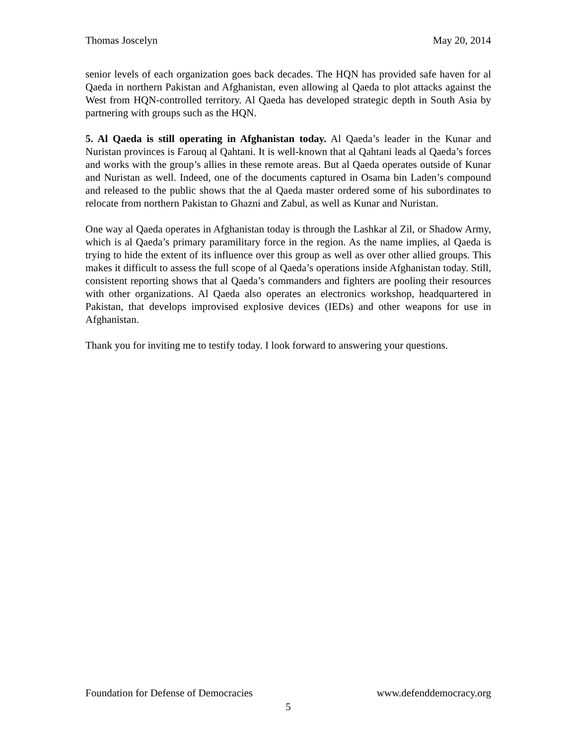Thomas Joscelyn May 20, 2014
senior levels of each organization goes back decades. The HQN has provided safe haven for al Qaeda in northern Pakistan and Afghanistan, even allowing al Qaeda to plot attacks against the West from HQN-controlled territory. Al Qaeda has developed strategic depth in South Asia by partnering with groups such as the HQN.
5. Al Qaeda is still operating in Afghanistan today. Al Qaeda’s leader in the Kunar and Nuristan provinces is Farouq al Qahtani. It is well-known that al Qahtani leads al Qaeda’s forces and works with the group’s allies in these remote areas. But al Qaeda operates outside of Kunar and Nuristan as well. Indeed, one of the documents captured in Osama bin Laden’s compound and released to the public shows that the al Qaeda master ordered some of his subordinates to relocate from northern Pakistan to Ghazni and Zabul, as well as Kunar and Nuristan.
One way al Qaeda operates in Afghanistan today is through the Lashkar al Zil, or Shadow Army, which is al Qaeda’s primary paramilitary force in the region. As the name implies, al Qaeda is trying to hide the extent of its influence over this group as well as over other allied groups. This makes it difficult to assess the full scope of al Qaeda’s operations inside Afghanistan today. Still, consistent reporting shows that al Qaeda’s commanders and fighters are pooling their resources with other organizations. Al Qaeda also operates an electronics workshop, headquartered in Pakistan, that develops improvised explosive devices (IEDs) and other weapons for use in Afghanistan.
Thank you for inviting me to testify today. I look forward to answering your questions.
Foundation for Defense of Democracies www.defenddemocracy.org
5